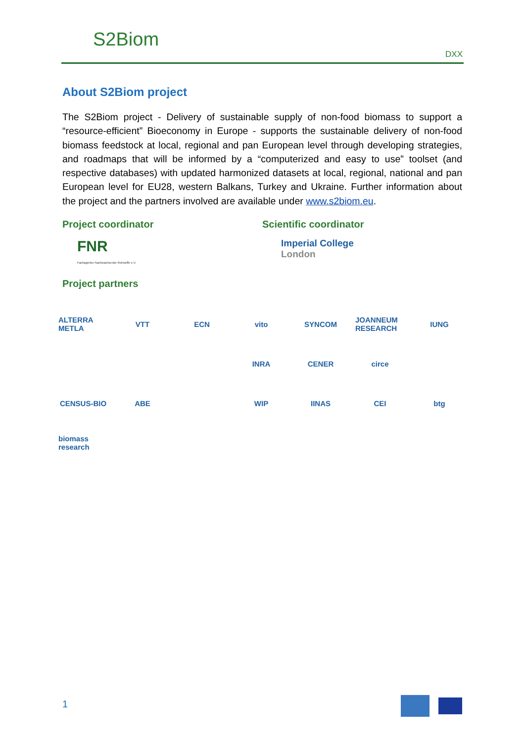S2Biom
DXX
About S2Biom project
The S2Biom project - Delivery of sustainable supply of non-food biomass to support a “resource-efficient” Bioeconomy in Europe - supports the sustainable delivery of non-food biomass feedstock at local, regional and pan European level through developing strategies, and roadmaps that will be informed by a “computerized and easy to use” toolset (and respective databases) with updated harmonized datasets at local, regional, national and pan European level for EU28, western Balkans, Turkey and Ukraine. Further information about the project and the partners involved are available under www.s2biom.eu.
Project coordinator Scientific coordinator
FNR
Fachagentur Nachwachsende Rohstoffe e.V.
Imperial College
London
Project partners
ALTERRA METLA VTT ECN vito SYNCOM JOANNEUM RESEARCH IUNG INRA CENER circe CENSUS-BIO ABE WIP IINAS CEI btg biomass research
1